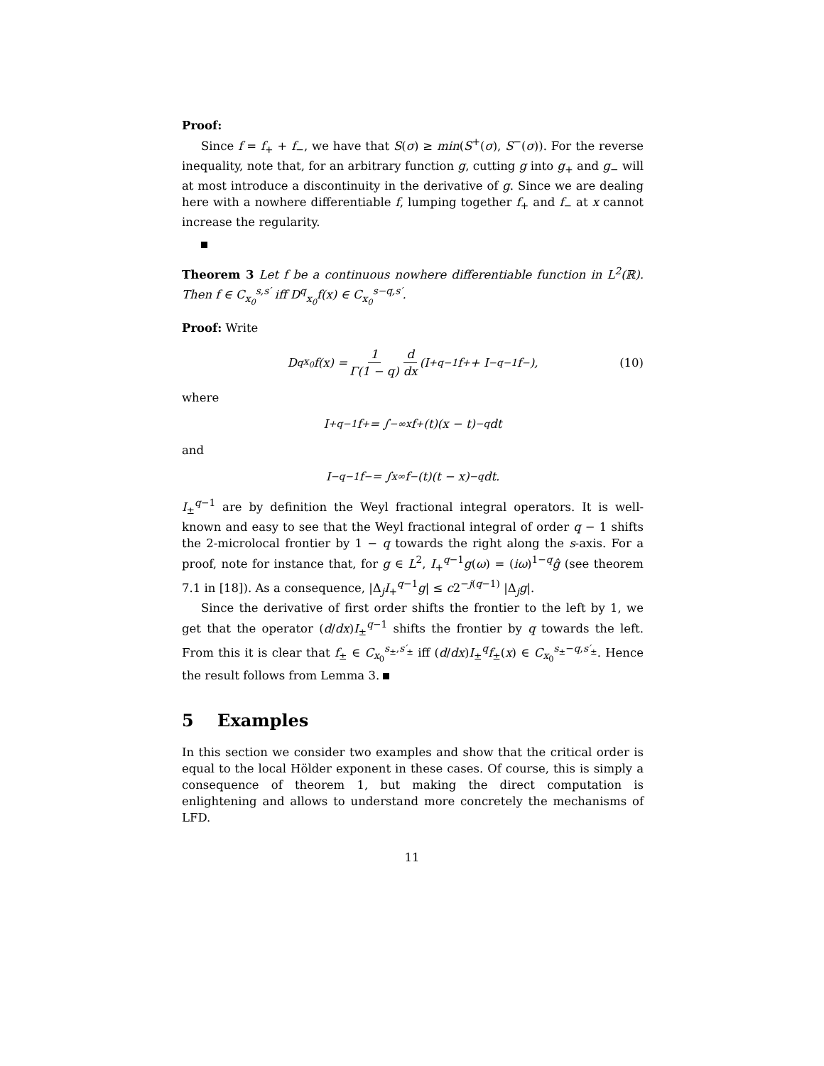Proof:
Since f = f<sub>+</sub> + f<sub>−</sub>, we have that S(σ) ≥ min(S<sup>+</sup>(σ), S<sup>−</sup>(σ)). For the reverse inequality, note that, for an arbitrary function g, cutting g into g<sub>+</sub> and g<sub>−</sub> will at most introduce a discontinuity in the derivative of g. Since we are dealing here with a nowhere differentiable f, lumping together f<sub>+</sub> and f<sub>−</sub> at x cannot increase the regularity.
Theorem 3 Let f be a continuous nowhere differentiable function in L<sup>2</sup>(ℝ). Then f ∈ C<sub>x<sub>0</sub></sub><sup>s,s′</sup> iff D<sup>q</sup><sub>x<sub>0</sub></sub>f(x) ∈ C<sub>x<sub>0</sub></sub><sup>s−q,s′</sup>.
Proof: Write
D<sup>q</sup><sub>x<sub>0</sub></sub>f(x) = 1 Γ(1 − q) d dx (I<sub>+</sub><sup>q−1</sup>f<sub>+</sub> + I<sub>−</sub><sup>q−1</sup>f<sub>−</sub>), (10)
where
I<sub>+</sub><sup>q−1</sup>f<sub>+</sub> = ∫<sub>−∞</sub><sup>x</sup> f<sub>+</sub>(t)(x − t)<sup>−q</sup>dt
and
I<sub>−</sub><sup>q−1</sup>f<sub>−</sub> = ∫<sub>x</sub><sup>∞</sup> f<sub>−</sub>(t)(t − x)<sup>−q</sup>dt.
I<sub>±</sub><sup>q−1</sup> are by definition the Weyl fractional integral operators. It is well-known and easy to see that the Weyl fractional integral of order q − 1 shifts the 2-microlocal frontier by 1 − q towards the right along the s-axis. For a proof, note for instance that, for g ∈ L<sup>2</sup>, I<sub>+</sub><sup>q−1</sup>g(ω) = (iω)<sup>1−q</sup>ĝ (see theorem 7.1 in [18]). As a consequence, |Δ<sub>j</sub>I<sub>+</sub><sup>q−1</sup>g| ≤ c2<sup>−j(q−1)</sup> |Δ<sub>j</sub>g|.
Since the derivative of first order shifts the frontier to the left by 1, we get that the operator (d/dx)I<sub>±</sub><sup>q−1</sup> shifts the frontier by q towards the left. From this it is clear that f<sub>±</sub> ∈ C<sub>x<sub>0</sub></sub><sup>s<sub>±</sub>,s′<sub>±</sub></sup> iff (d/dx)I<sub>±</sub><sup>q</sup>f<sub>±</sub>(x) ∈ C<sub>x<sub>0</sub></sub><sup>s<sub>±</sub>−q,s′<sub>±</sub></sup>. Hence the result follows from Lemma 3.
5 Examples
In this section we consider two examples and show that the critical order is equal to the local Hölder exponent in these cases. Of course, this is simply a consequence of theorem 1, but making the direct computation is enlightening and allows to understand more concretely the mechanisms of LFD.
11